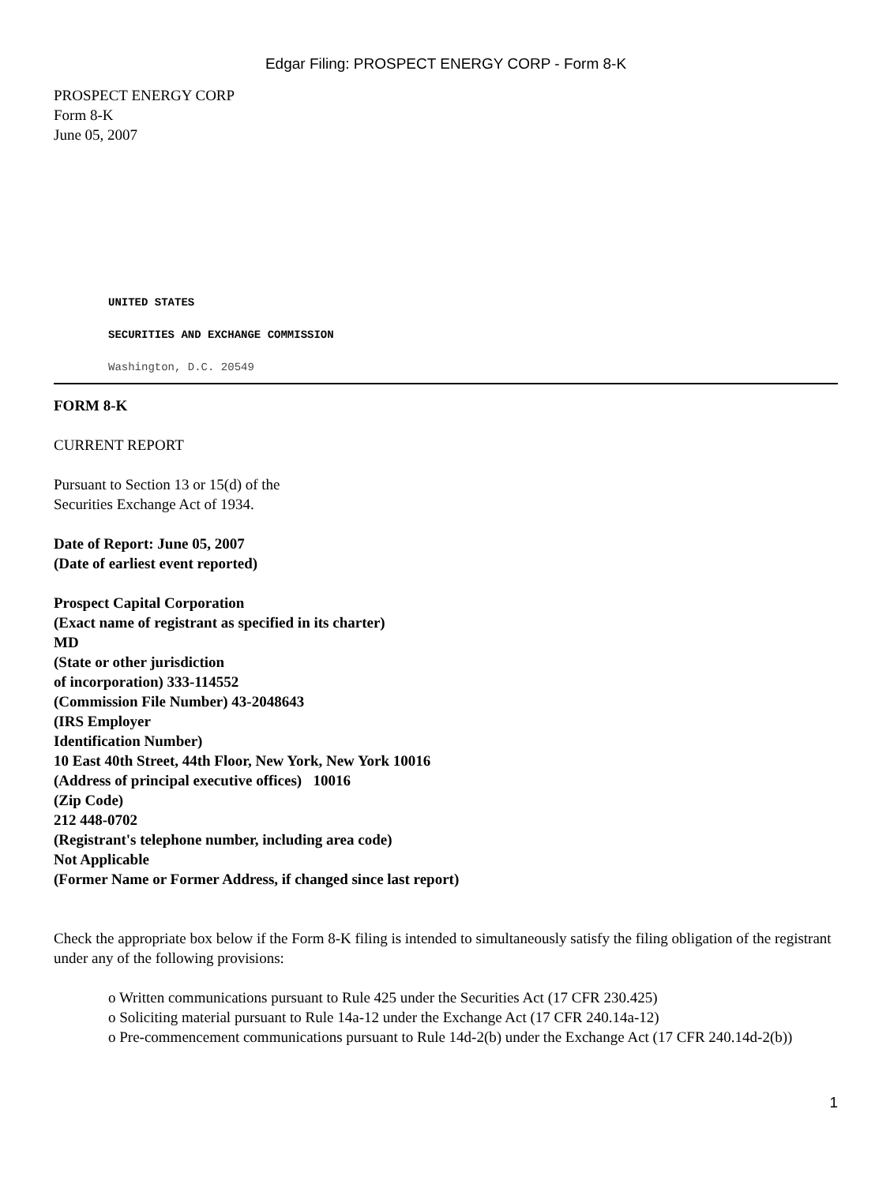Edgar Filing: PROSPECT ENERGY CORP - Form 8-K
PROSPECT ENERGY CORP
Form 8-K
June 05, 2007
UNITED STATES
SECURITIES AND EXCHANGE COMMISSION
Washington, D.C. 20549
FORM 8-K
CURRENT REPORT
Pursuant to Section 13 or 15(d) of the
Securities Exchange Act of 1934.
Date of Report: June 05, 2007
(Date of earliest event reported)
Prospect Capital Corporation
(Exact name of registrant as specified in its charter)
MD
(State or other jurisdiction
of incorporation) 333-114552
(Commission File Number) 43-2048643
(IRS Employer
Identification Number)
10 East 40th Street, 44th Floor, New York, New York 10016
(Address of principal executive offices) 10016
(Zip Code)
212 448-0702
(Registrant's telephone number, including area code)
Not Applicable
(Former Name or Former Address, if changed since last report)
Check the appropriate box below if the Form 8-K filing is intended to simultaneously satisfy the filing obligation of the registrant under any of the following provisions:
o Written communications pursuant to Rule 425 under the Securities Act (17 CFR 230.425)
o Soliciting material pursuant to Rule 14a-12 under the Exchange Act (17 CFR 240.14a-12)
o Pre-commencement communications pursuant to Rule 14d-2(b) under the Exchange Act (17 CFR 240.14d-2(b))
1